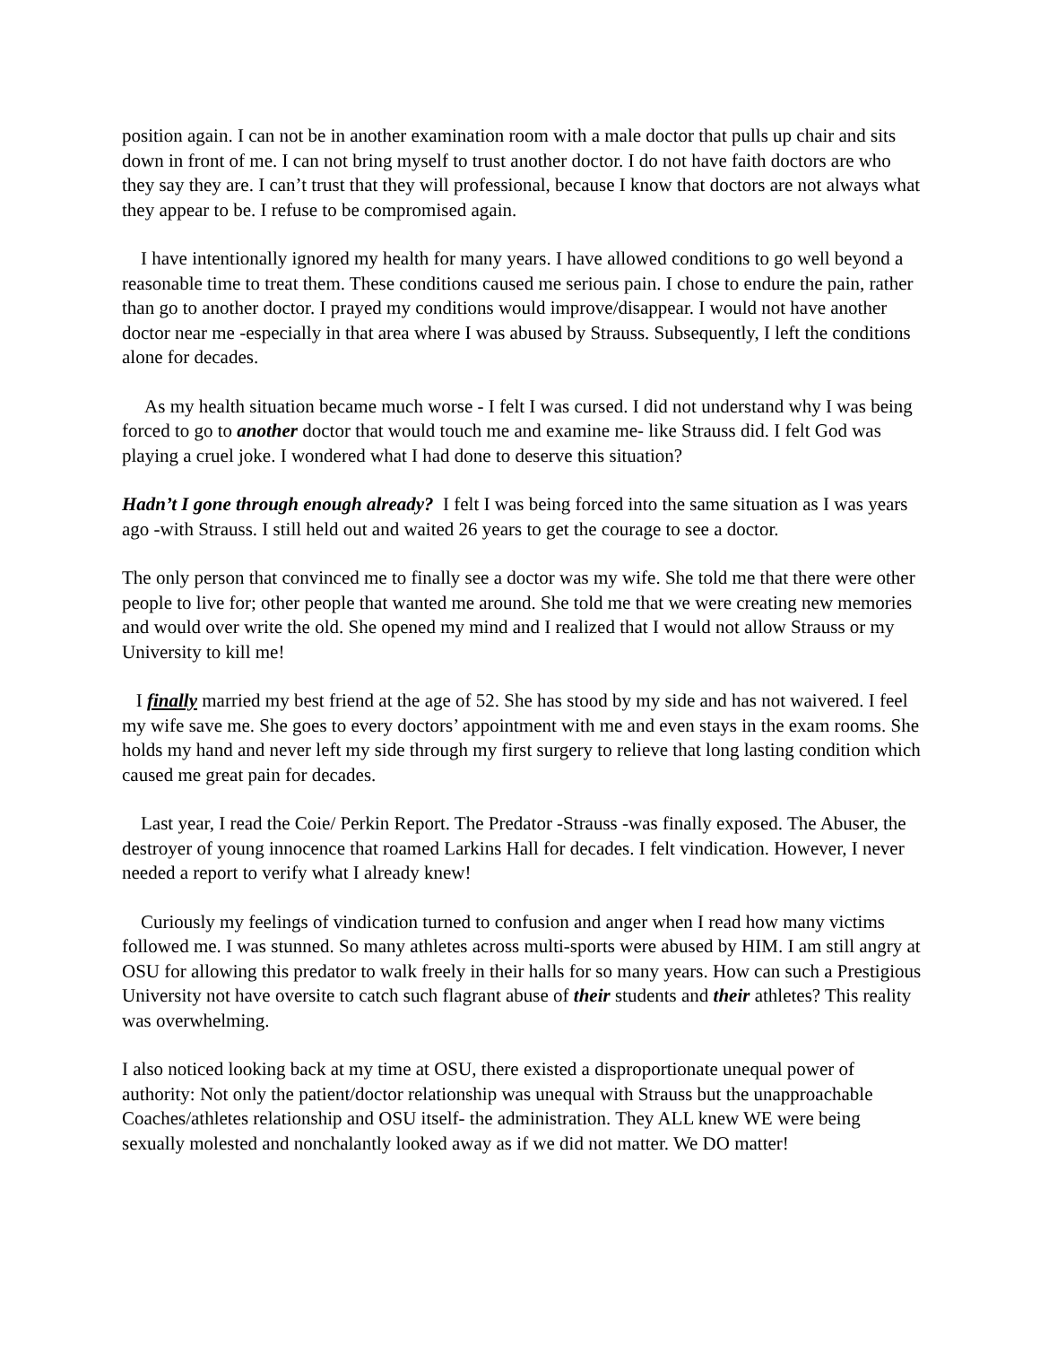position again. I can not be in another examination room with a male doctor that pulls up chair and sits down in front of me. I can not bring myself to trust another doctor. I do not have faith doctors are who they say they are. I can’t trust that they will professional, because I know that doctors are not always what they appear to be. I refuse to be compromised again.
I have intentionally ignored my health for many years. I have allowed conditions to go well beyond a reasonable time to treat them. These conditions caused me serious pain. I chose to endure the pain, rather than go to another doctor. I prayed my conditions would improve/disappear. I would not have another doctor near me -especially in that area where I was abused by Strauss. Subsequently, I left the conditions alone for decades.
As my health situation became much worse - I felt I was cursed. I did not understand why I was being forced to go to another doctor that would touch me and examine me- like Strauss did. I felt God was playing a cruel joke. I wondered what I had done to deserve this situation?
Hadn’t I gone through enough already? I felt I was being forced into the same situation as I was years ago -with Strauss. I still held out and waited 26 years to get the courage to see a doctor.
The only person that convinced me to finally see a doctor was my wife. She told me that there were other people to live for; other people that wanted me around. She told me that we were creating new memories and would over write the old. She opened my mind and I realized that I would not allow Strauss or my University to kill me!
I finally married my best friend at the age of 52. She has stood by my side and has not waivered. I feel my wife save me. She goes to every doctors’ appointment with me and even stays in the exam rooms. She holds my hand and never left my side through my first surgery to relieve that long lasting condition which caused me great pain for decades.
Last year, I read the Coie/ Perkin Report. The Predator -Strauss -was finally exposed. The Abuser, the destroyer of young innocence that roamed Larkins Hall for decades. I felt vindication. However, I never needed a report to verify what I already knew!
Curiously my feelings of vindication turned to confusion and anger when I read how many victims followed me. I was stunned. So many athletes across multi-sports were abused by HIM. I am still angry at OSU for allowing this predator to walk freely in their halls for so many years. How can such a Prestigious University not have oversite to catch such flagrant abuse of their students and their athletes? This reality was overwhelming.
I also noticed looking back at my time at OSU, there existed a disproportionate unequal power of authority: Not only the patient/doctor relationship was unequal with Strauss but the unapproachable Coaches/athletes relationship and OSU itself- the administration. They ALL knew WE were being sexually molested and nonchalantly looked away as if we did not matter. We DO matter!